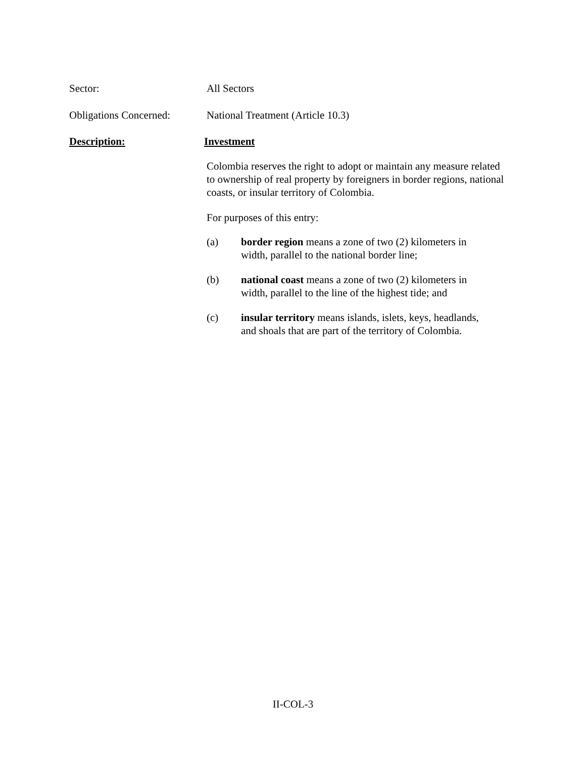Sector: All Sectors
Obligations Concerned:
National Treatment (Article 10.3)
Description: Investment
Colombia reserves the right to adopt or maintain any measure related to ownership of real property by foreigners in border regions, national coasts, or insular territory of Colombia.
For purposes of this entry:
(a) border region means a zone of two (2) kilometers in
width, parallel to the national border line;
(b) national coast means a zone of two (2) kilometers in
width, parallel to the line of the highest tide; and
(c) insular territory means islands, islets, keys, headlands,
and shoals that are part of the territory of Colombia.
II-COL-3